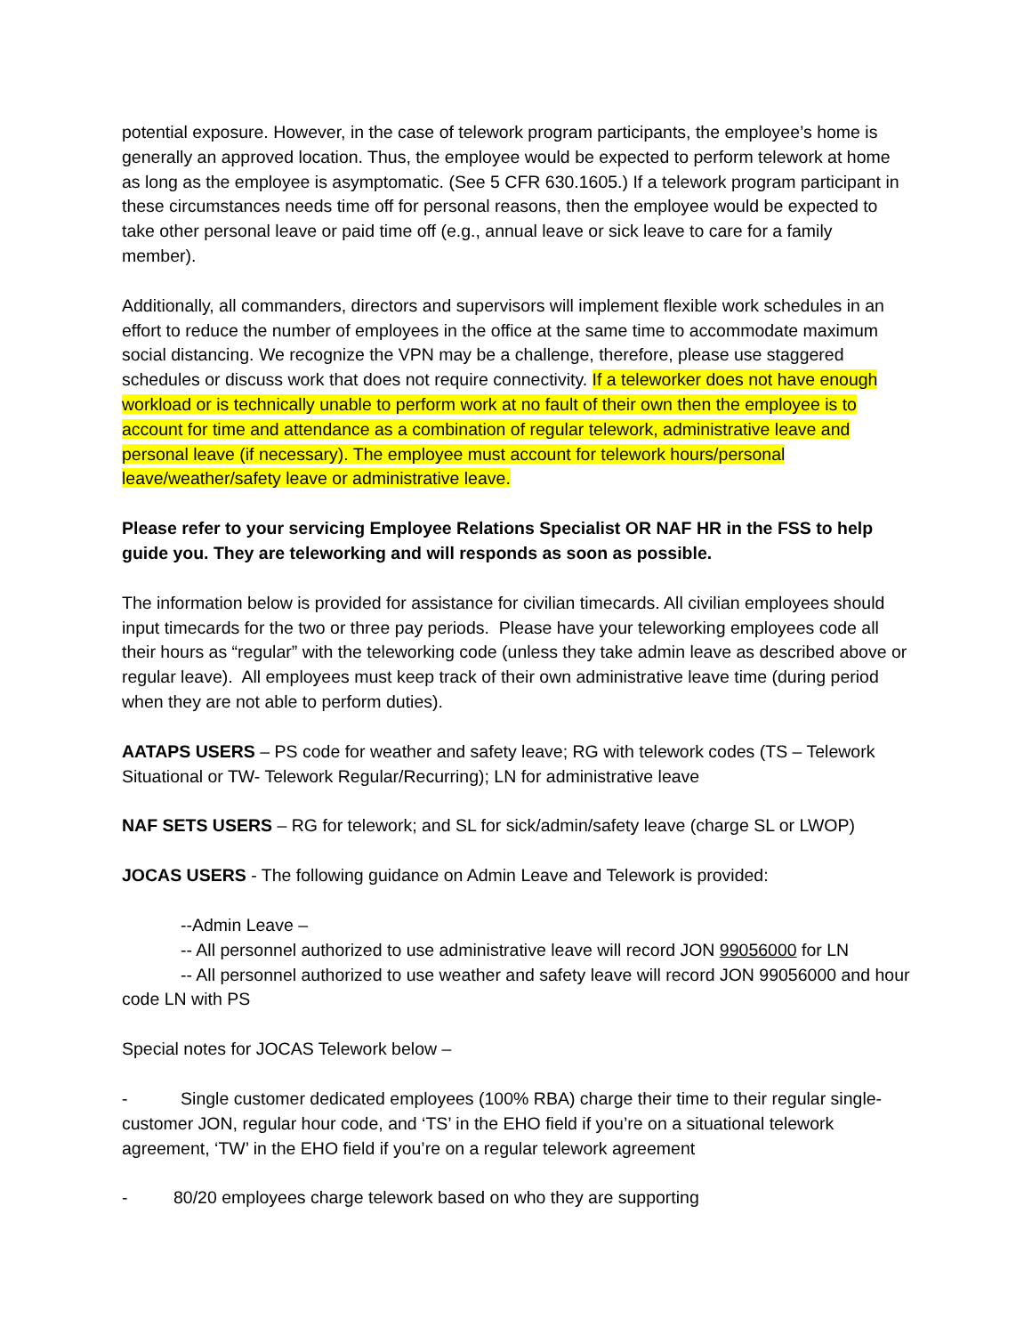potential exposure. However, in the case of telework program participants, the employee’s home is generally an approved location. Thus, the employee would be expected to perform telework at home as long as the employee is asymptomatic. (See 5 CFR 630.1605.) If a telework program participant in these circumstances needs time off for personal reasons, then the employee would be expected to take other personal leave or paid time off (e.g., annual leave or sick leave to care for a family member).
Additionally, all commanders, directors and supervisors will implement flexible work schedules in an effort to reduce the number of employees in the office at the same time to accommodate maximum social distancing. We recognize the VPN may be a challenge, therefore, please use staggered schedules or discuss work that does not require connectivity. If a teleworker does not have enough workload or is technically unable to perform work at no fault of their own then the employee is to account for time and attendance as a combination of regular telework, administrative leave and personal leave (if necessary). The employee must account for telework hours/personal leave/weather/safety leave or administrative leave.
Please refer to your servicing Employee Relations Specialist OR NAF HR in the FSS to help guide you. They are teleworking and will responds as soon as possible.
The information below is provided for assistance for civilian timecards. All civilian employees should input timecards for the two or three pay periods. Please have your teleworking employees code all their hours as “regular” with the teleworking code (unless they take admin leave as described above or regular leave). All employees must keep track of their own administrative leave time (during period when they are not able to perform duties).
AATAPS USERS – PS code for weather and safety leave; RG with telework codes (TS – Telework Situational or TW- Telework Regular/Recurring); LN for administrative leave
NAF SETS USERS – RG for telework; and SL for sick/admin/safety leave (charge SL or LWOP)
JOCAS USERS - The following guidance on Admin Leave and Telework is provided:
--Admin Leave –
-- All personnel authorized to use administrative leave will record JON 99056000 for LN
-- All personnel authorized to use weather and safety leave will record JON 99056000 and hour code LN with PS
Special notes for JOCAS Telework below –
- Single customer dedicated employees (100% RBA) charge their time to their regular single-customer JON, regular hour code, and ‘TS’ in the EHO field if you’re on a situational telework agreement, ‘TW’ in the EHO field if you’re on a regular telework agreement
- 80/20 employees charge telework based on who they are supporting